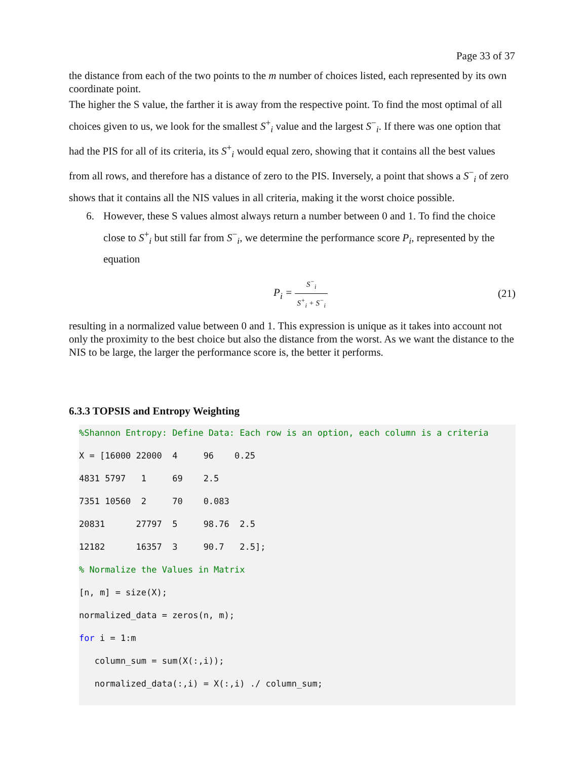Page 33 of 37
the distance from each of the two points to the m number of choices listed, each represented by its own coordinate point.
The higher the S value, the farther it is away from the respective point. To find the most optimal of all choices given to us, we look for the smallest S<sup>+</sup><sub>i</sub> value and the largest S<sup>−</sup><sub>i</sub>. If there was one option that had the PIS for all of its criteria, its S<sup>+</sup><sub>i</sub> would equal zero, showing that it contains all the best values from all rows, and therefore has a distance of zero to the PIS. Inversely, a point that shows a S<sup>−</sup><sub>i</sub> of zero shows that it contains all the NIS values in all criteria, making it the worst choice possible.
6. However, these S values almost always return a number between 0 and 1. To find the choice close to S<sup>+</sup><sub>i</sub> but still far from S<sup>−</sup><sub>i</sub>, we determine the performance score P<sub>i</sub>, represented by the equation
P<sub>i</sub> = S<sup>−</sup><sub>i</sub> S<sup>+</sup><sub>i</sub> + S<sup>−</sup><sub>i</sub> (21)
resulting in a normalized value between 0 and 1. This expression is unique as it takes into account not only the proximity to the best choice but also the distance from the worst. As we want the distance to the NIS to be large, the larger the performance score is, the better it performs.
6.3.3 TOPSIS and Entropy Weighting
%Shannon Entropy: Define Data: Each row is an option, each column is a criteria
X = [16000 22000 4 96 0.25
4831 5797 1 69 2.5
7351 10560 2 70 0.083
20831 27797 5 98.76 2.5
12182 16357 3 90.7 2.5];
% Normalize the Values in Matrix
[n, m] = size(X);
normalized_data = zeros(n, m);
for i = 1:m
column_sum = sum(X(:,i));
normalized_data(:,i) = X(:,i) ./ column_sum;